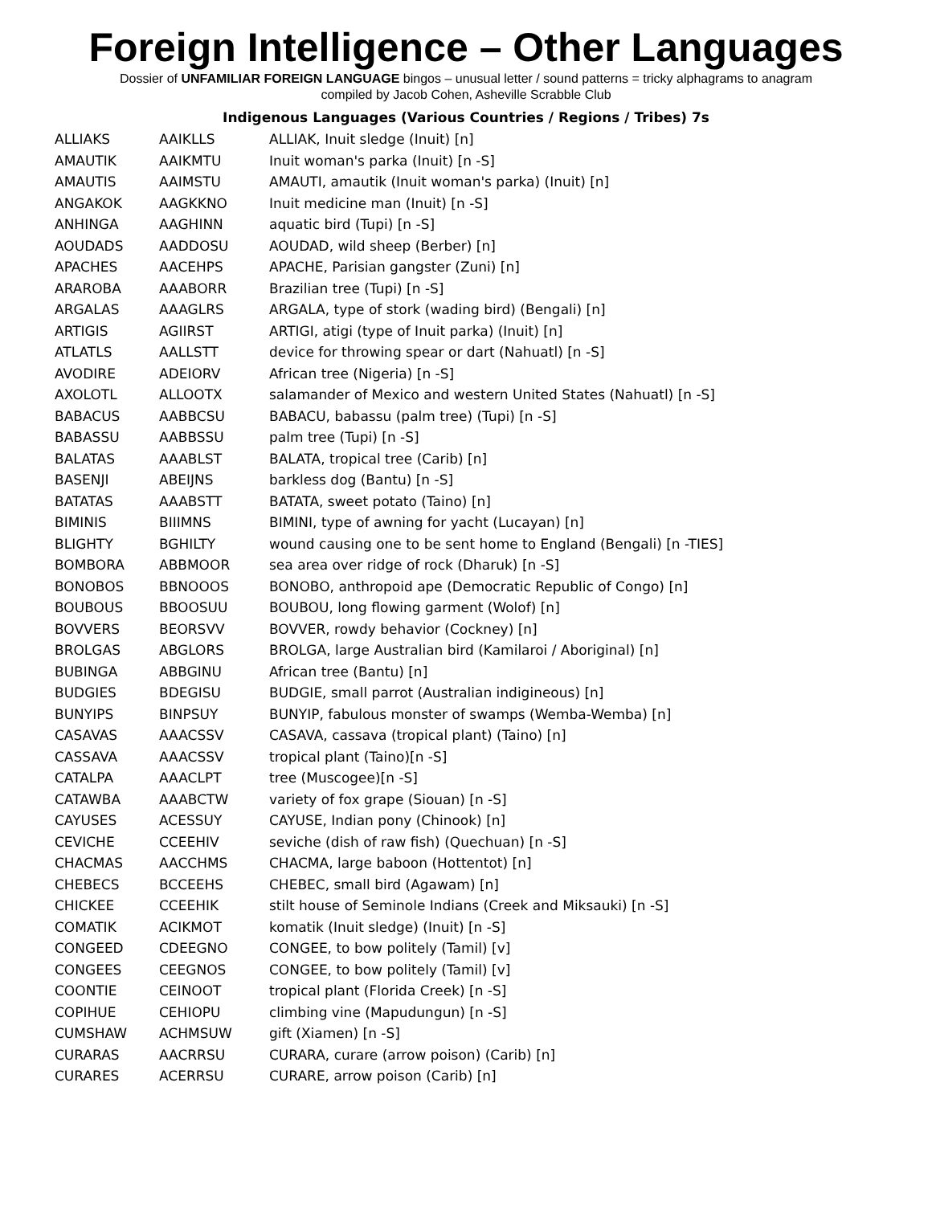Foreign Intelligence – Other Languages
Dossier of UNFAMILIAR FOREIGN LANGUAGE bingos – unusual letter / sound patterns = tricky alphagrams to anagram
compiled by Jacob Cohen, Asheville Scrabble Club
Indigenous Languages (Various Countries / Regions / Tribes) 7s
| ALLIAKS | AAIKLLS | ALLIAK, Inuit sledge (Inuit) [n] |
| AMAUTIK | AAIKMTU | Inuit woman's parka (Inuit) [n -S] |
| AMAUTIS | AAIMSTU | AMAUTI, amautik (Inuit woman's parka) (Inuit) [n] |
| ANGAKOK | AAGKKNO | Inuit medicine man (Inuit) [n -S] |
| ANHINGA | AAGHINN | aquatic bird (Tupi) [n -S] |
| AOUDADS | AADDOSU | AOUDAD, wild sheep (Berber) [n] |
| APACHES | AACEHPS | APACHE, Parisian gangster (Zuni) [n] |
| ARAROBA | AAABORR | Brazilian tree (Tupi) [n -S] |
| ARGALAS | AAAGLRS | ARGALA, type of stork (wading bird) (Bengali) [n] |
| ARTIGIS | AGIIRST | ARTIGI, atigi (type of Inuit parka) (Inuit) [n] |
| ATLATLS | AALLSTT | device for throwing spear or dart (Nahuatl) [n -S] |
| AVODIRE | ADEIORV | African tree (Nigeria) [n -S] |
| AXOLOTL | ALLOOTX | salamander of Mexico and western United States (Nahuatl) [n -S] |
| BABACUS | AABBCSU | BABACU, babassu (palm tree) (Tupi) [n -S] |
| BABASSU | AABBSSU | palm tree (Tupi) [n -S] |
| BALATAS | AAABLST | BALATA, tropical tree (Carib) [n] |
| BASENJI | ABEIJNS | barkless dog (Bantu) [n -S] |
| BATATAS | AAABSTT | BATATA, sweet potato (Taino) [n] |
| BIMINIS | BIIIMNS | BIMINI, type of awning for yacht (Lucayan) [n] |
| BLIGHTY | BGHILTY | wound causing one to be sent home to England (Bengali) [n -TIES] |
| BOMBORA | ABBMOOR | sea area over ridge of rock (Dharuk) [n -S] |
| BONOBOS | BBNOOOS | BONOBO, anthropoid ape (Democratic Republic of Congo) [n] |
| BOUBOUS | BBOOSUU | BOUBOU, long flowing garment (Wolof) [n] |
| BOVVERS | BEORSVV | BOVVER, rowdy behavior (Cockney) [n] |
| BROLGAS | ABGLORS | BROLGA, large Australian bird (Kamilaroi / Aboriginal) [n] |
| BUBINGA | ABBGINU | African tree (Bantu) [n] |
| BUDGIES | BDEGISU | BUDGIE, small parrot (Australian indigineous) [n] |
| BUNYIPS | BINPSUY | BUNYIP, fabulous monster of swamps (Wemba-Wemba) [n] |
| CASAVAS | AAACSSV | CASAVA, cassava (tropical plant) (Taino) [n] |
| CASSAVA | AAACSSV | tropical plant (Taino)[n -S] |
| CATALPA | AAACLPT | tree (Muscogee)[n -S] |
| CATAWBA | AAABCTW | variety of fox grape (Siouan) [n -S] |
| CAYUSES | ACESSUY | CAYUSE, Indian pony (Chinook) [n] |
| CEVICHE | CCEEHIV | seviche (dish of raw fish) (Quechuan) [n -S] |
| CHACMAS | AACCHMS | CHACMA, large baboon (Hottentot) [n] |
| CHEBECS | BCCEEHS | CHEBEC, small bird (Agawam) [n] |
| CHICKEE | CCEEHIK | stilt house of Seminole Indians (Creek and Miksauki) [n -S] |
| COMATIK | ACIKMOT | komatik (Inuit sledge) (Inuit) [n -S] |
| CONGEED | CDEEGNO | CONGEE, to bow politely (Tamil) [v] |
| CONGEES | CEEGNOS | CONGEE, to bow politely (Tamil) [v] |
| COONTIE | CEINOOT | tropical plant (Florida Creek) [n -S] |
| COPIHUE | CEHIOPU | climbing vine (Mapudungun) [n -S] |
| CUMSHAW | ACHMSUW | gift (Xiamen) [n -S] |
| CURARAS | AACRRSU | CURARA, curare (arrow poison) (Carib) [n] |
| CURARES | ACERRSU | CURARE, arrow poison (Carib) [n] |